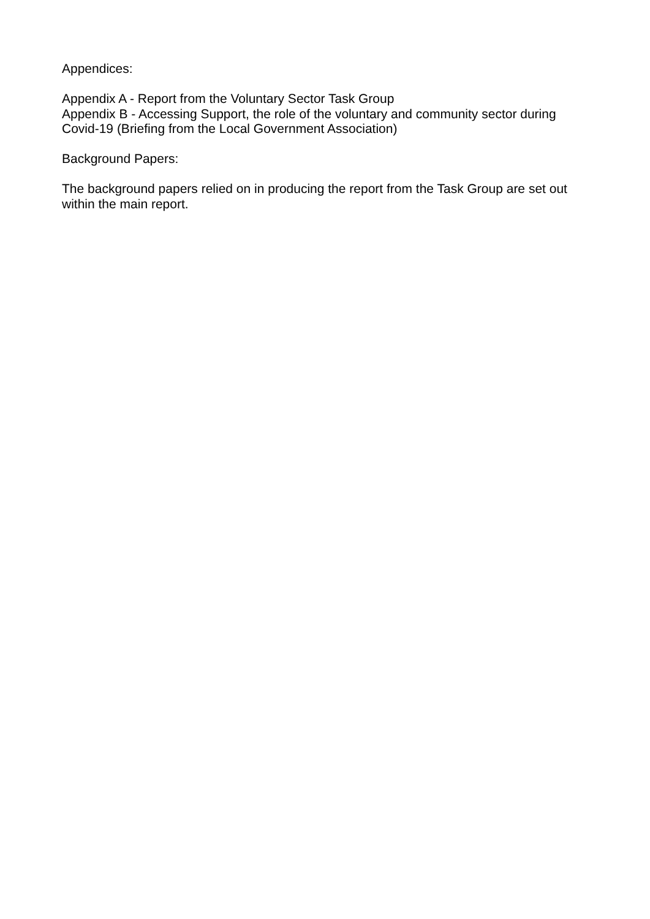Appendices:
Appendix A - Report from the Voluntary Sector Task Group
Appendix B - Accessing Support, the role of the voluntary and community sector during Covid-19 (Briefing from the Local Government Association)
Background Papers:
The background papers relied on in producing the report from the Task Group are set out within the main report.